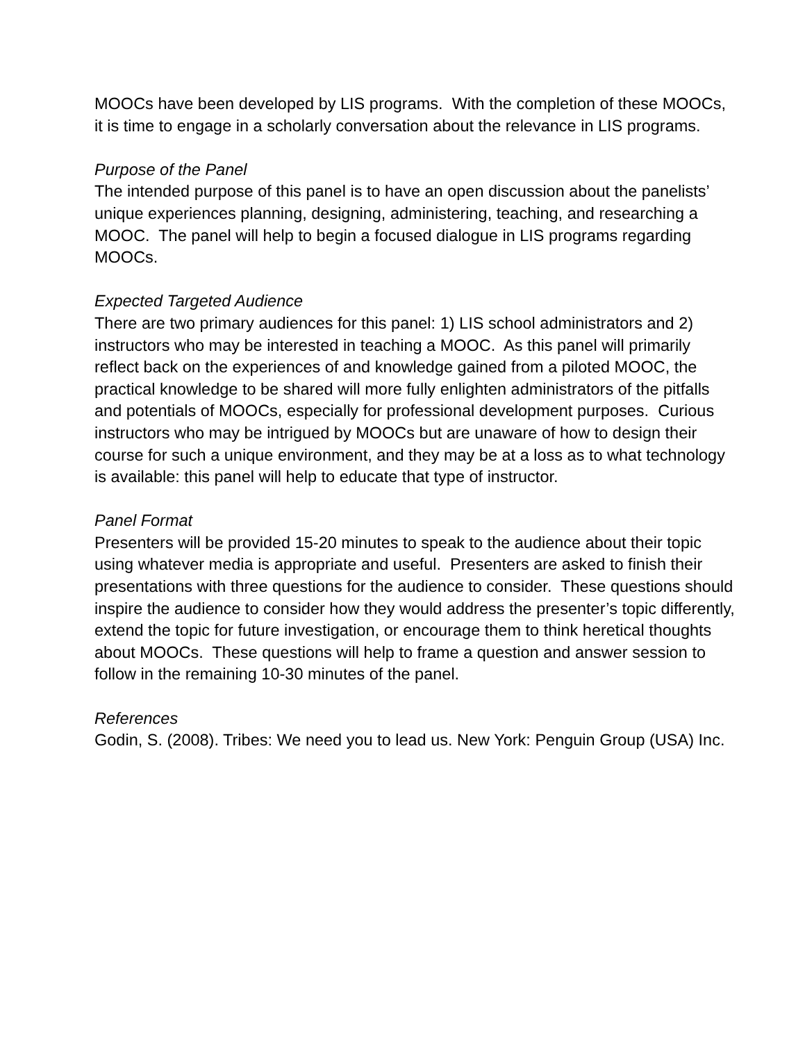MOOCs have been developed by LIS programs. With the completion of these MOOCs, it is time to engage in a scholarly conversation about the relevance in LIS programs.
Purpose of the Panel
The intended purpose of this panel is to have an open discussion about the panelists’ unique experiences planning, designing, administering, teaching, and researching a MOOC. The panel will help to begin a focused dialogue in LIS programs regarding MOOCs.
Expected Targeted Audience
There are two primary audiences for this panel: 1) LIS school administrators and 2) instructors who may be interested in teaching a MOOC. As this panel will primarily reflect back on the experiences of and knowledge gained from a piloted MOOC, the practical knowledge to be shared will more fully enlighten administrators of the pitfalls and potentials of MOOCs, especially for professional development purposes. Curious instructors who may be intrigued by MOOCs but are unaware of how to design their course for such a unique environment, and they may be at a loss as to what technology is available: this panel will help to educate that type of instructor.
Panel Format
Presenters will be provided 15-20 minutes to speak to the audience about their topic using whatever media is appropriate and useful. Presenters are asked to finish their presentations with three questions for the audience to consider. These questions should inspire the audience to consider how they would address the presenter’s topic differently, extend the topic for future investigation, or encourage them to think heretical thoughts about MOOCs. These questions will help to frame a question and answer session to follow in the remaining 10-30 minutes of the panel.
References
Godin, S. (2008). Tribes: We need you to lead us. New York: Penguin Group (USA) Inc.